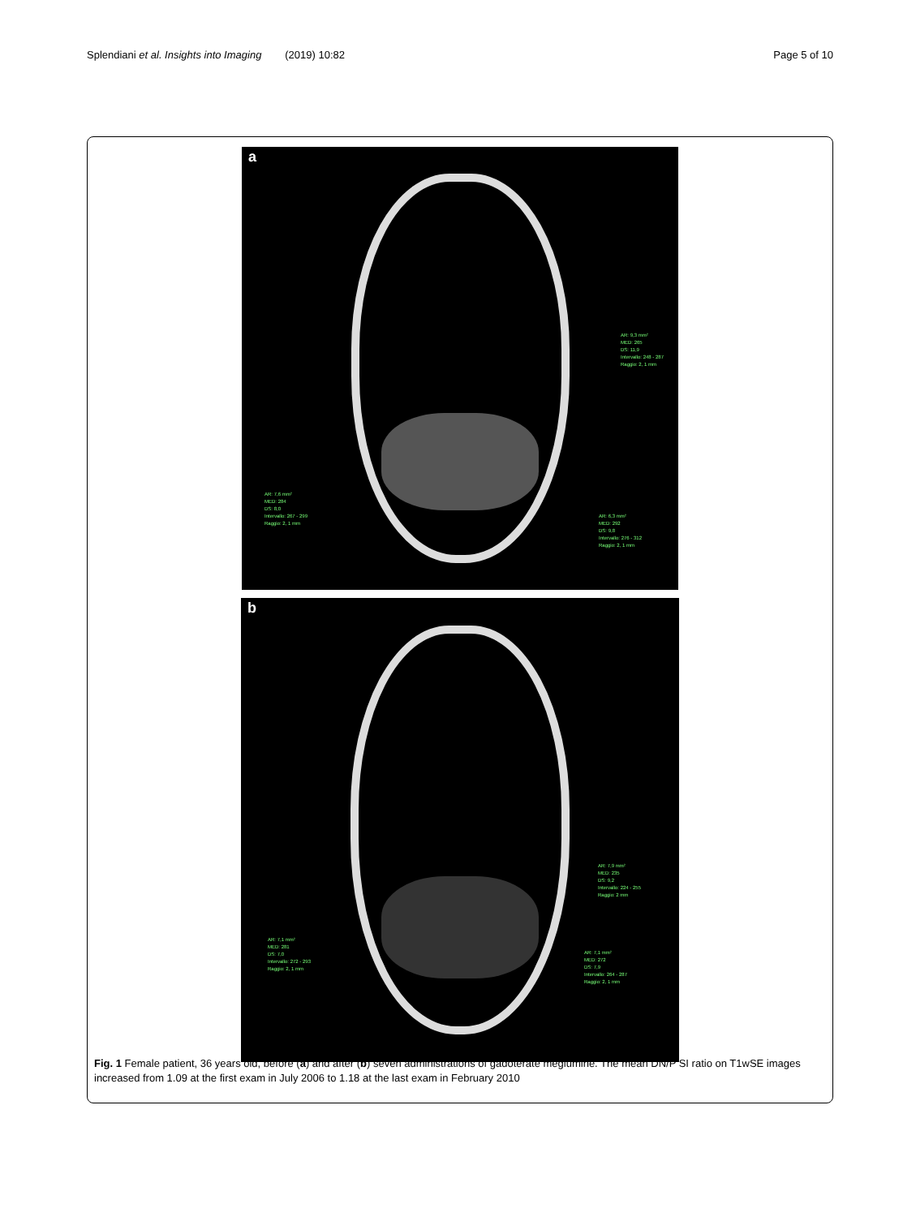Splendiani et al. Insights into Imaging (2019) 10:82 Page 5 of 10
a
AR: 9,3 mm²
MED: 265
DS: 11,9
Intervallo: 248 - 287
Raggio: 2, 1 mm
AR: 7,6 mm²
MED: 284
DS: 8,0
Intervallo: 267 - 299
Raggio: 2, 1 mm
AR: 6,3 mm²
MED: 292
DS: 9,8
Intervallo: 276 - 312
Raggio: 2, 1 mm
b
AR: 7,9 mm²
MED: 235
DS: 9,2
Intervallo: 224 - 255
Raggio: 2 mm
AR: 7,1 mm²
MED: 281
DS: 7,0
Intervallo: 272 - 293
Raggio: 2, 1 mm
AR: 7,1 mm²
MED: 272
DS: 7,9
Intervallo: 264 - 287
Raggio: 2, 1 mm
Fig. 1 Female patient, 36 years old, before (a) and after (b) seven administrations of gadoterate meglumine. The mean DN/P SI ratio on T1wSE images increased from 1.09 at the first exam in July 2006 to 1.18 at the last exam in February 2010